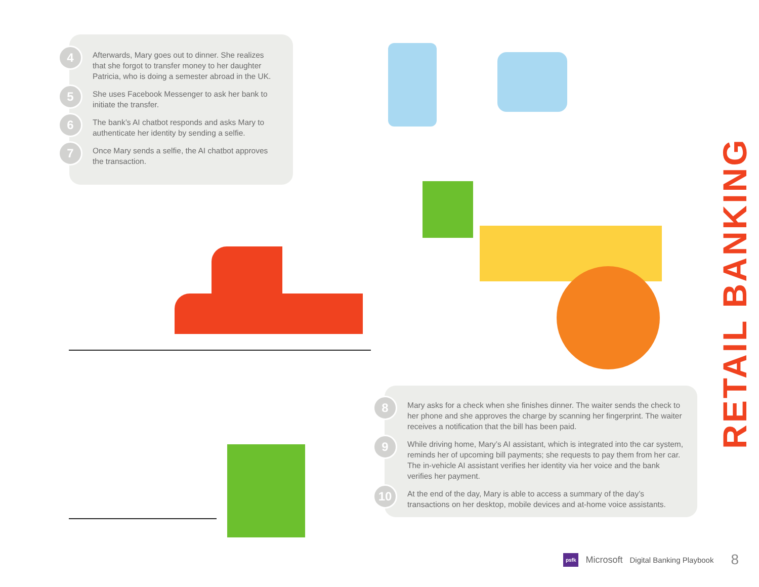4
Afterwards, Mary goes out to dinner. She realizes that she forgot to transfer money to her daughter Patricia, who is doing a semester abroad in the UK.
5
She uses Facebook Messenger to ask her bank to initiate the transfer.
6
The bank’s AI chatbot responds and asks Mary to authenticate her identity by sending a selfie.
7
Once Mary sends a selfie, the AI chatbot approves the transaction.
8
Mary asks for a check when she finishes dinner. The waiter sends the check to her phone and she approves the charge by scanning her fingerprint. The waiter receives a notification that the bill has been paid.
9
While driving home, Mary’s AI assistant, which is integrated into the car system, reminds her of upcoming bill payments; she requests to pay them from her car. The in-vehicle AI assistant verifies her identity via her voice and the bank verifies her payment.
10
At the end of the day, Mary is able to access a summary of the day’s transactions on her desktop, mobile devices and at-home voice assistants.
RETAIL BANKING
psfk Microsoft Digital Banking Playbook 8